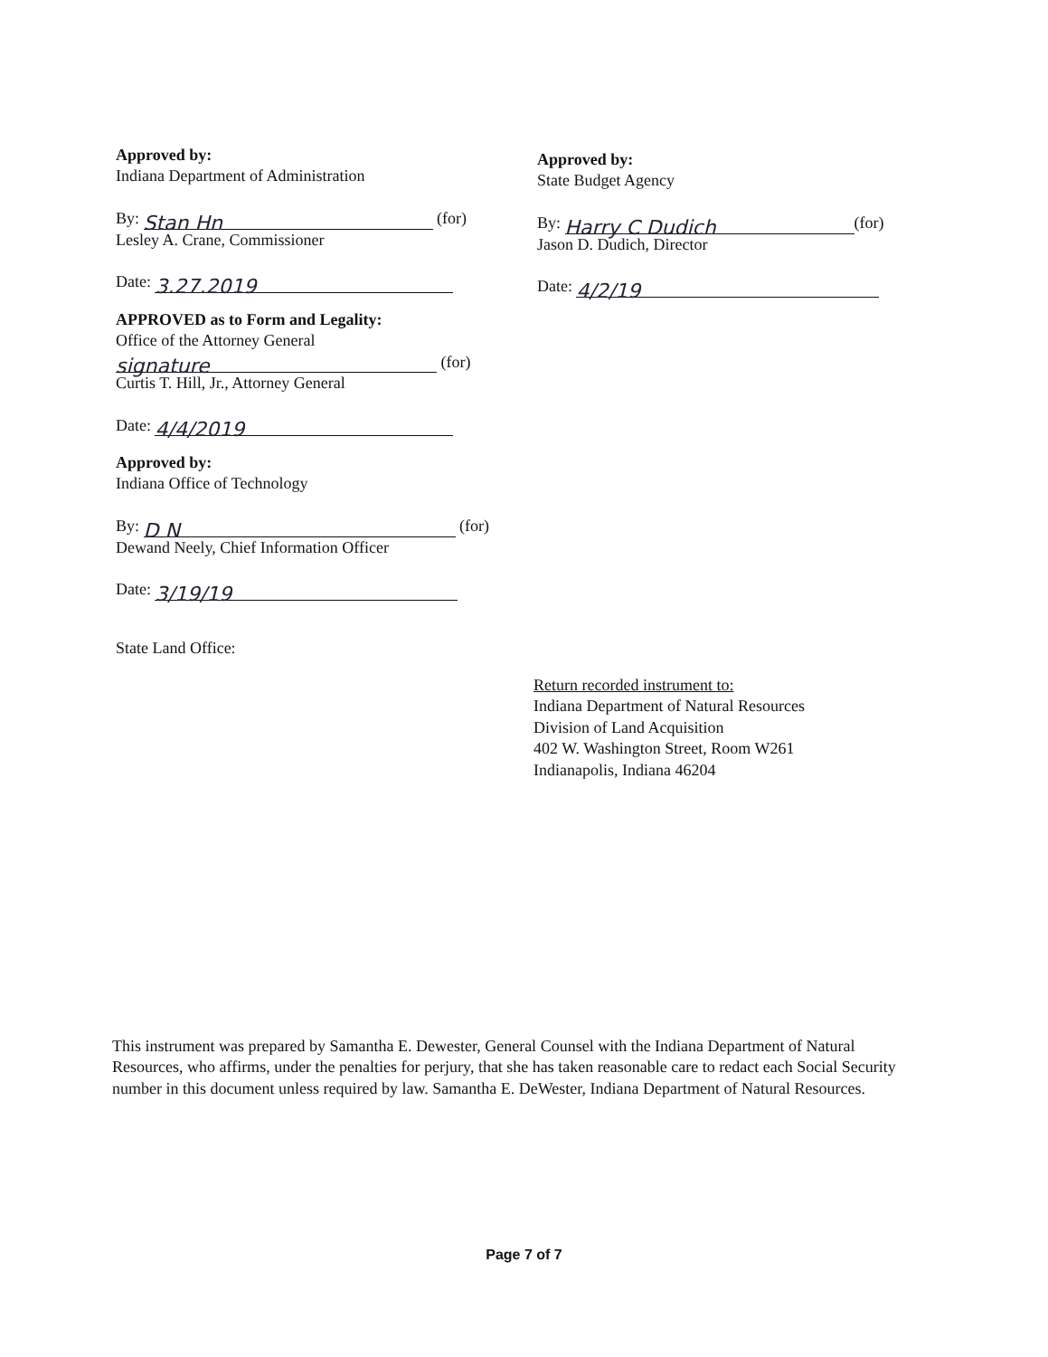Approved by:
Indiana Department of Administration
By: Stan Hn (for)
Lesley A. Crane, Commissioner
Date: 3.27.2019
APPROVED as to Form and Legality:
Office of the Attorney General
signature (for)
Curtis T. Hill, Jr., Attorney General
Date: 4/4/2019
Approved by:
Indiana Office of Technology
By: D N (for)
Dewand Neely, Chief Information Officer
Date: 3/19/19
State Land Office:
Approved by:
State Budget Agency
By: Harry C Dudich (for)
Jason D. Dudich, Director
Date: 4/2/19
Return recorded instrument to:
Indiana Department of Natural Resources
Division of Land Acquisition
402 W. Washington Street, Room W261
Indianapolis, Indiana 46204
This instrument was prepared by Samantha E. Dewester, General Counsel with the Indiana Department of Natural Resources, who affirms, under the penalties for perjury, that she has taken reasonable care to redact each Social Security number in this document unless required by law. Samantha E. DeWester, Indiana Department of Natural Resources.
Page 7 of 7